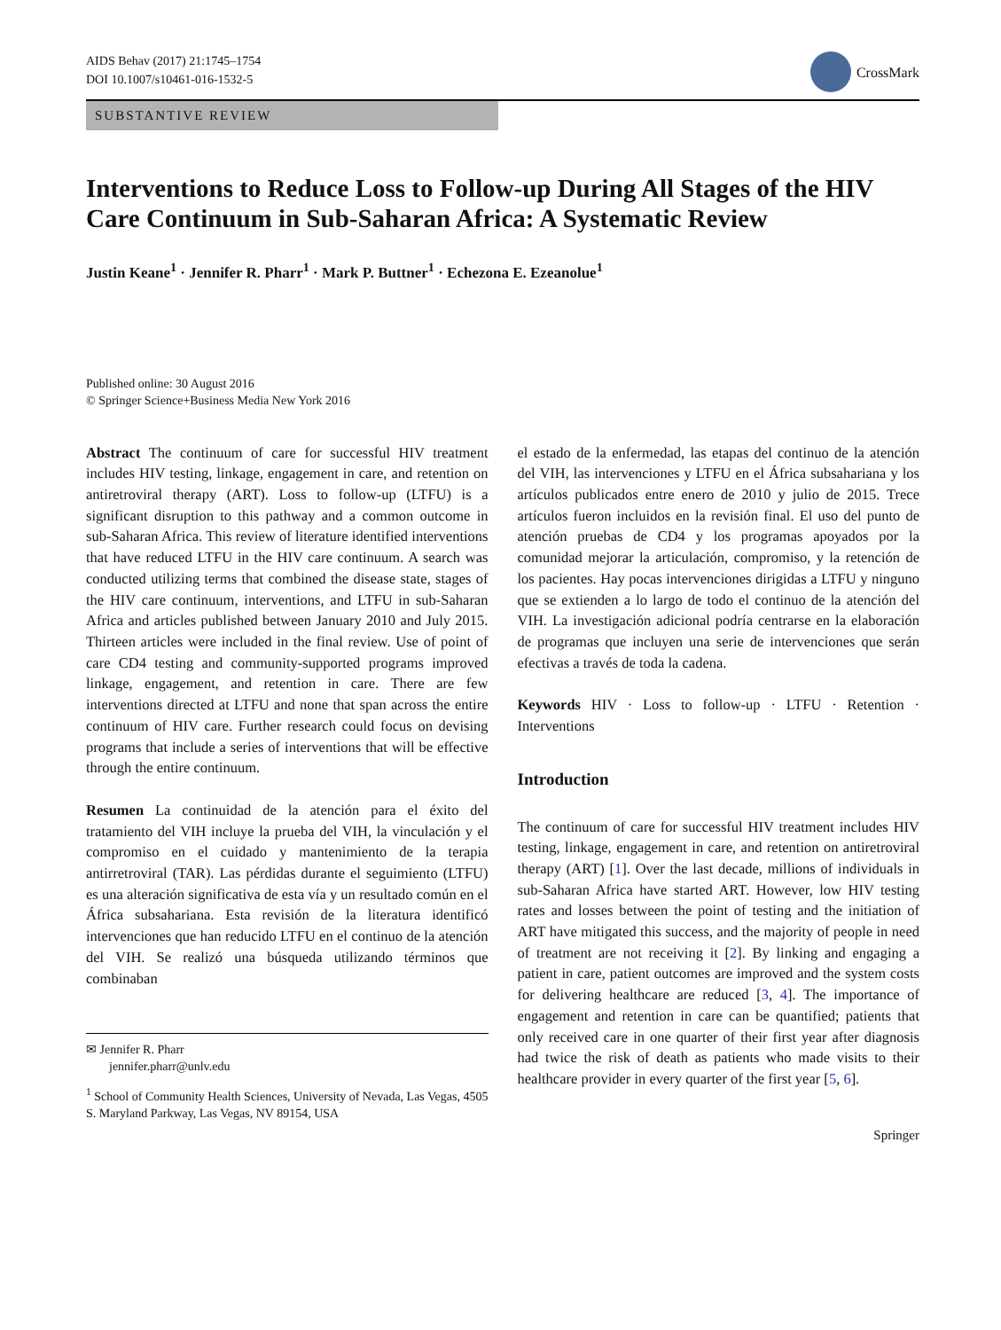AIDS Behav (2017) 21:1745–1754
DOI 10.1007/s10461-016-1532-5
CrossMark
SUBSTANTIVE REVIEW
Interventions to Reduce Loss to Follow-up During All Stages of the HIV Care Continuum in Sub-Saharan Africa: A Systematic Review
Justin Keane<sup>1</sup> · Jennifer R. Pharr<sup>1</sup> · Mark P. Buttner<sup>1</sup> · Echezona E. Ezeanolue<sup>1</sup>
Published online: 30 August 2016
© Springer Science+Business Media New York 2016
Abstract The continuum of care for successful HIV treatment includes HIV testing, linkage, engagement in care, and retention on antiretroviral therapy (ART). Loss to follow-up (LTFU) is a significant disruption to this pathway and a common outcome in sub-Saharan Africa. This review of literature identified interventions that have reduced LTFU in the HIV care continuum. A search was conducted utilizing terms that combined the disease state, stages of the HIV care continuum, interventions, and LTFU in sub-Saharan Africa and articles published between January 2010 and July 2015. Thirteen articles were included in the final review. Use of point of care CD4 testing and community-supported programs improved linkage, engagement, and retention in care. There are few interventions directed at LTFU and none that span across the entire continuum of HIV care. Further research could focus on devising programs that include a series of interventions that will be effective through the entire continuum.
Resumen La continuidad de la atención para el éxito del tratamiento del VIH incluye la prueba del VIH, la vinculación y el compromiso en el cuidado y mantenimiento de la terapia antirretroviral (TAR). Las pérdidas durante el seguimiento (LTFU) es una alteración significativa de esta vía y un resultado común en el África subsahariana. Esta revisión de la literatura identificó intervenciones que han reducido LTFU en el continuo de la atención del VIH. Se realizó una búsqueda utilizando términos que combinaban
✉ Jennifer R. Pharr
jennifer.pharr@unlv.edu
<sup>1</sup> School of Community Health Sciences, University of Nevada, Las Vegas, 4505 S. Maryland Parkway, Las Vegas, NV 89154, USA
el estado de la enfermedad, las etapas del continuo de la atención del VIH, las intervenciones y LTFU en el África subsahariana y los artículos publicados entre enero de 2010 y julio de 2015. Trece artículos fueron incluidos en la revisión final. El uso del punto de atención pruebas de CD4 y los programas apoyados por la comunidad mejorar la articulación, compromiso, y la retención de los pacientes. Hay pocas intervenciones dirigidas a LTFU y ninguno que se extienden a lo largo de todo el continuo de la atención del VIH. La investigación adicional podría centrarse en la elaboración de programas que incluyen una serie de intervenciones que serán efectivas a través de toda la cadena.
Keywords HIV · Loss to follow-up · LTFU · Retention · Interventions
Introduction
The continuum of care for successful HIV treatment includes HIV testing, linkage, engagement in care, and retention on antiretroviral therapy (ART) [1]. Over the last decade, millions of individuals in sub-Saharan Africa have started ART. However, low HIV testing rates and losses between the point of testing and the initiation of ART have mitigated this success, and the majority of people in need of treatment are not receiving it [2]. By linking and engaging a patient in care, patient outcomes are improved and the system costs for delivering healthcare are reduced [3, 4]. The importance of engagement and retention in care can be quantified; patients that only received care in one quarter of their first year after diagnosis had twice the risk of death as patients who made visits to their healthcare provider in every quarter of the first year [5, 6].
Springer